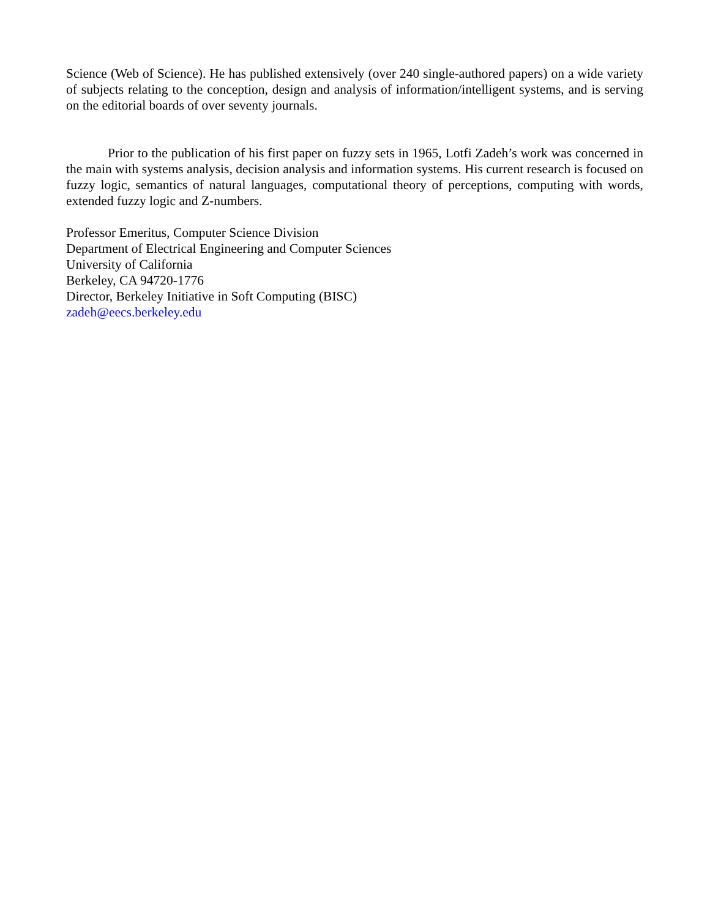Science (Web of Science). He has published extensively (over 240 single-authored papers) on a wide variety of subjects relating to the conception, design and analysis of information/intelligent systems, and is serving on the editorial boards of over seventy journals.
Prior to the publication of his first paper on fuzzy sets in 1965, Lotfi Zadeh’s work was concerned in the main with systems analysis, decision analysis and information systems. His current research is focused on fuzzy logic, semantics of natural languages, computational theory of perceptions, computing with words, extended fuzzy logic and Z-numbers.
Professor Emeritus, Computer Science Division
Department of Electrical Engineering and Computer Sciences
University of California
Berkeley, CA 94720-1776
Director, Berkeley Initiative in Soft Computing (BISC)
zadeh@eecs.berkeley.edu